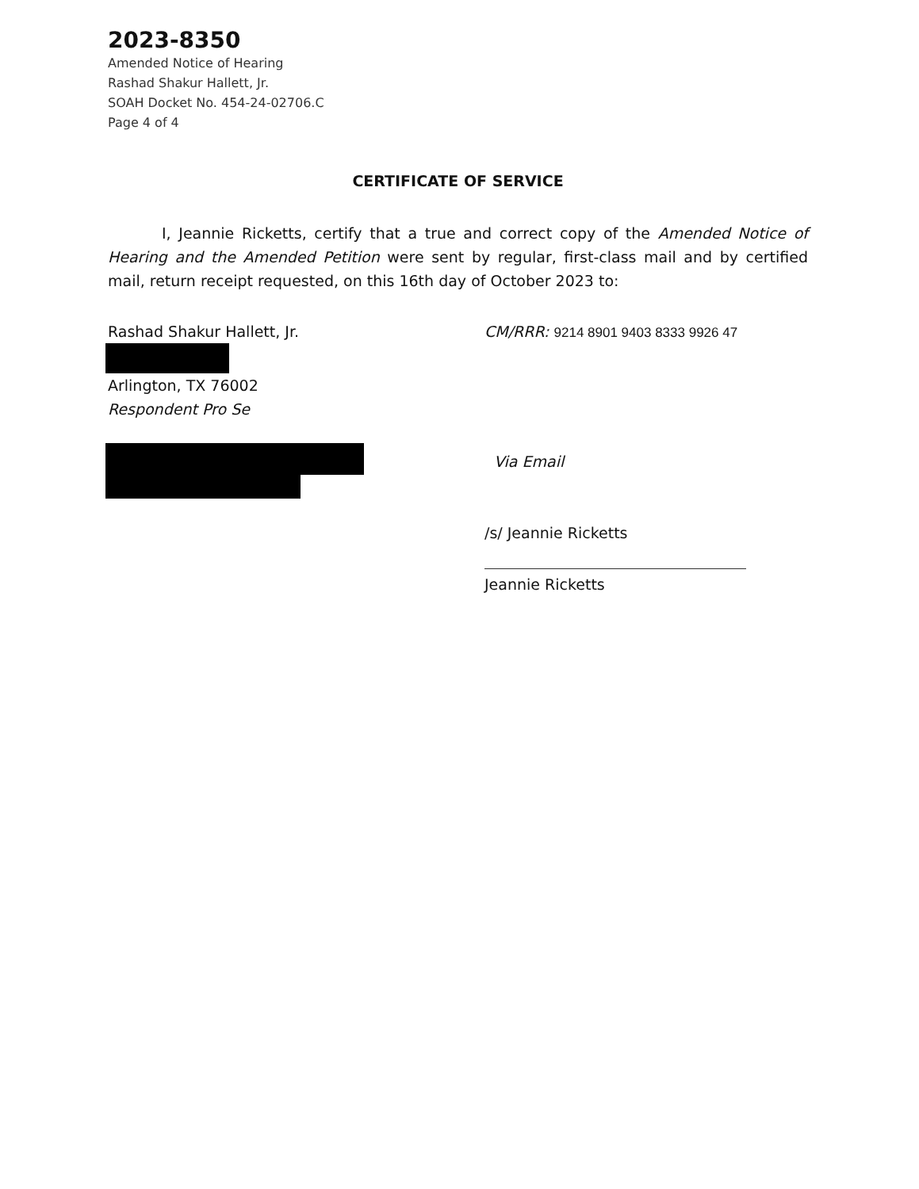2023-8350
Amended Notice of Hearing
Rashad Shakur Hallett, Jr.
SOAH Docket No. 454-24-02706.C
Page 4 of 4
CERTIFICATE OF SERVICE
I, Jeannie Ricketts, certify that a true and correct copy of the Amended Notice of Hearing and the Amended Petition were sent by regular, first-class mail and by certified mail, return receipt requested, on this 16th day of October 2023 to:
Rashad Shakur Hallett, Jr.
Arlington, TX 76002
Respondent Pro Se
CM/RRR: 9214 8901 9403 8333 9926 47
Via Email
/s/ Jeannie Ricketts
Jeannie Ricketts